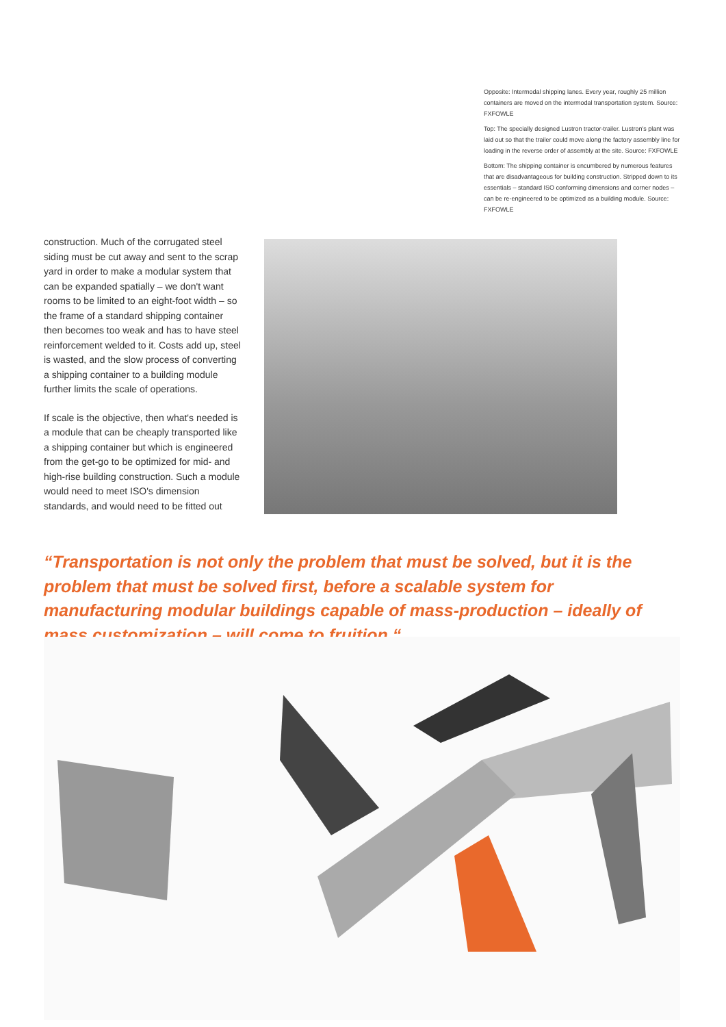Opposite: Intermodal shipping lanes. Every year, roughly 25 million containers are moved on the intermodal transportation system. Source: FXFOWLE
Top: The specially designed Lustron tractor-trailer. Lustron's plant was laid out so that the trailer could move along the factory assembly line for loading in the reverse order of assembly at the site. Source: FXFOWLE
Bottom: The shipping container is encumbered by numerous features that are disadvantageous for building construction. Stripped down to its essentials – standard ISO conforming dimensions and corner nodes – can be re-engineered to be optimized as a building module. Source: FXFOWLE
construction. Much of the corrugated steel siding must be cut away and sent to the scrap yard in order to make a modular system that can be expanded spatially – we don't want rooms to be limited to an eight-foot width – so the frame of a standard shipping container then becomes too weak and has to have steel reinforcement welded to it. Costs add up, steel is wasted, and the slow process of converting a shipping container to a building module further limits the scale of operations.
If scale is the objective, then what's needed is a module that can be cheaply transported like a shipping container but which is engineered from the get-go to be optimized for mid- and high-rise building construction. Such a module would need to meet ISO's dimension standards, and would need to be fitted out
“Transportation is not only the problem that must be solved, but it is the problem that must be solved first, before a scalable system for manufacturing modular buildings capable of mass-production – ideally of mass customization – will come to fruition.“